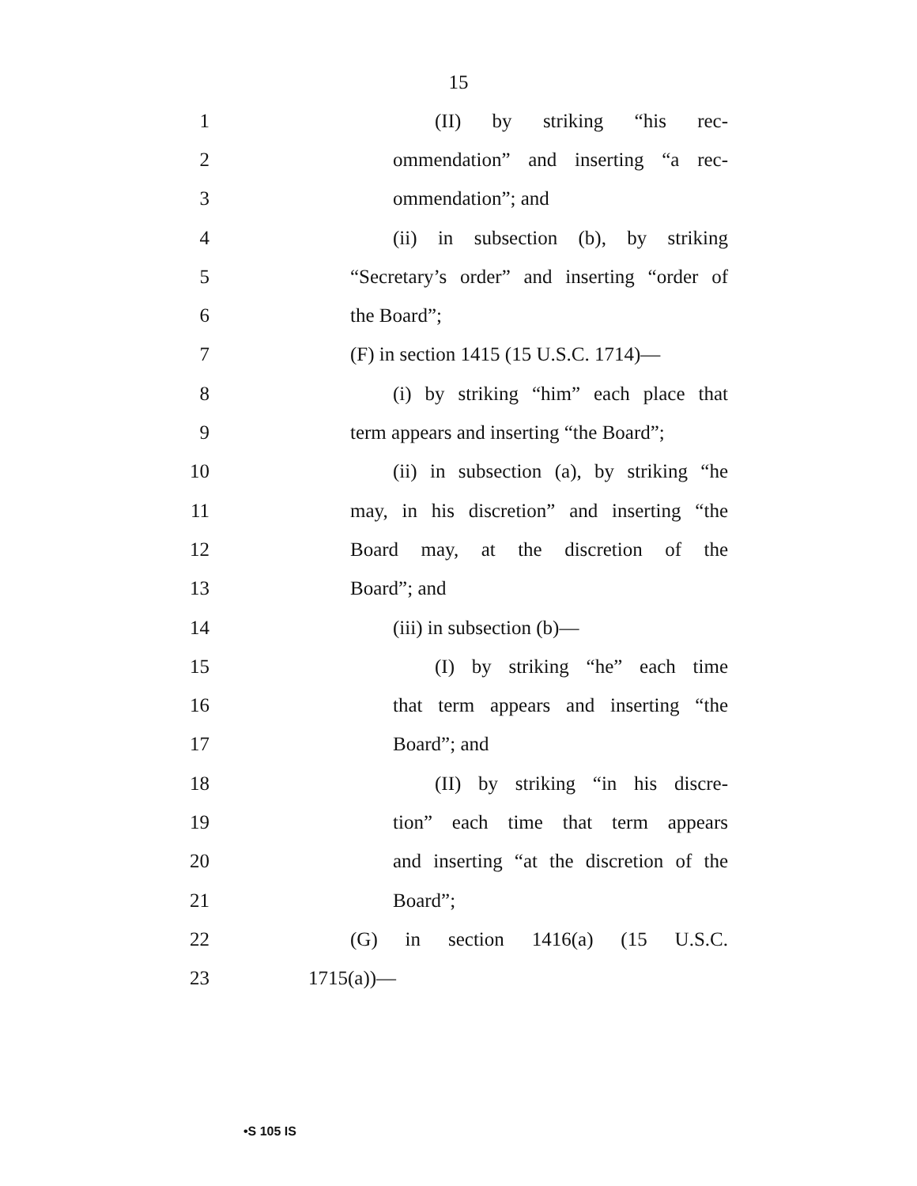15
1 (II) by striking “his rec-
2 ommendation” and inserting “a rec-
3 ommendation”; and
4 (ii) in subsection (b), by striking
5 “Secretary’s order” and inserting “order of
6 the Board”;
7 (F) in section 1415 (15 U.S.C. 1714)—
8 (i) by striking “him” each place that
9 term appears and inserting “the Board”;
10 (ii) in subsection (a), by striking “he
11 may, in his discretion” and inserting “the
12 Board may, at the discretion of the
13 Board”; and
14 (iii) in subsection (b)—
15 (I) by striking “he” each time
16 that term appears and inserting “the
17 Board”; and
18 (II) by striking “in his discre-
19 tion” each time that term appears
20 and inserting “at the discretion of the
21 Board”;
22 (G) in section 1416(a) (15 U.S.C.
23 1715(a))—
•S 105 IS